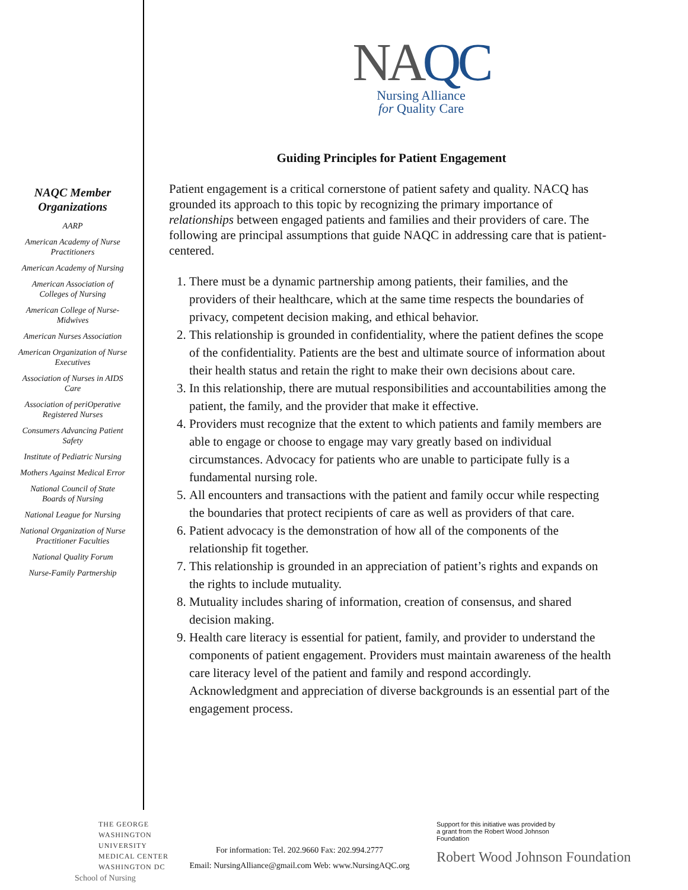NAQC Member Organizations
AARP
American Academy of Nurse Practitioners
American Academy of Nursing
American Association of Colleges of Nursing
American College of Nurse-Midwives
American Nurses Association
American Organization of Nurse Executives
Association of Nurses in AIDS Care
Association of periOperative Registered Nurses
Consumers Advancing Patient Safety
Institute of Pediatric Nursing
Mothers Against Medical Error
National Council of State Boards of Nursing
National League for Nursing
National Organization of Nurse Practitioner Faculties
National Quality Forum
Nurse-Family Partnership
NAQC
Nursing Alliance
for Quality Care
Guiding Principles for Patient Engagement
Patient engagement is a critical cornerstone of patient safety and quality. NACQ has grounded its approach to this topic by recognizing the primary importance of relationships between engaged patients and families and their providers of care. The following are principal assumptions that guide NAQC in addressing care that is patient-centered.
1. There must be a dynamic partnership among patients, their families, and the providers of their healthcare, which at the same time respects the boundaries of privacy, competent decision making, and ethical behavior.
2. This relationship is grounded in confidentiality, where the patient defines the scope of the confidentiality. Patients are the best and ultimate source of information about their health status and retain the right to make their own decisions about care.
3. In this relationship, there are mutual responsibilities and accountabilities among the patient, the family, and the provider that make it effective.
4. Providers must recognize that the extent to which patients and family members are able to engage or choose to engage may vary greatly based on individual circumstances. Advocacy for patients who are unable to participate fully is a fundamental nursing role.
5. All encounters and transactions with the patient and family occur while respecting the boundaries that protect recipients of care as well as providers of that care.
6. Patient advocacy is the demonstration of how all of the components of the relationship fit together.
7. This relationship is grounded in an appreciation of patient’s rights and expands on the rights to include mutuality.
8. Mutuality includes sharing of information, creation of consensus, and shared decision making.
9. Health care literacy is essential for patient, family, and provider to understand the components of patient engagement. Providers must maintain awareness of the health care literacy level of the patient and family and respond accordingly. Acknowledgment and appreciation of diverse backgrounds is an essential part of the engagement process.
THE GEORGE
WASHINGTON
UNIVERSITY
MEDICAL CENTER
WASHINGTON DC
School of Nursing
For information: Tel. 202.9660 Fax: 202.994.2777
Email: NursingAlliance@gmail.com Web: www.NursingAQC.org
Support for this initiative was provided by a grant from the Robert Wood Johnson Foundation
Robert Wood Johnson Foundation